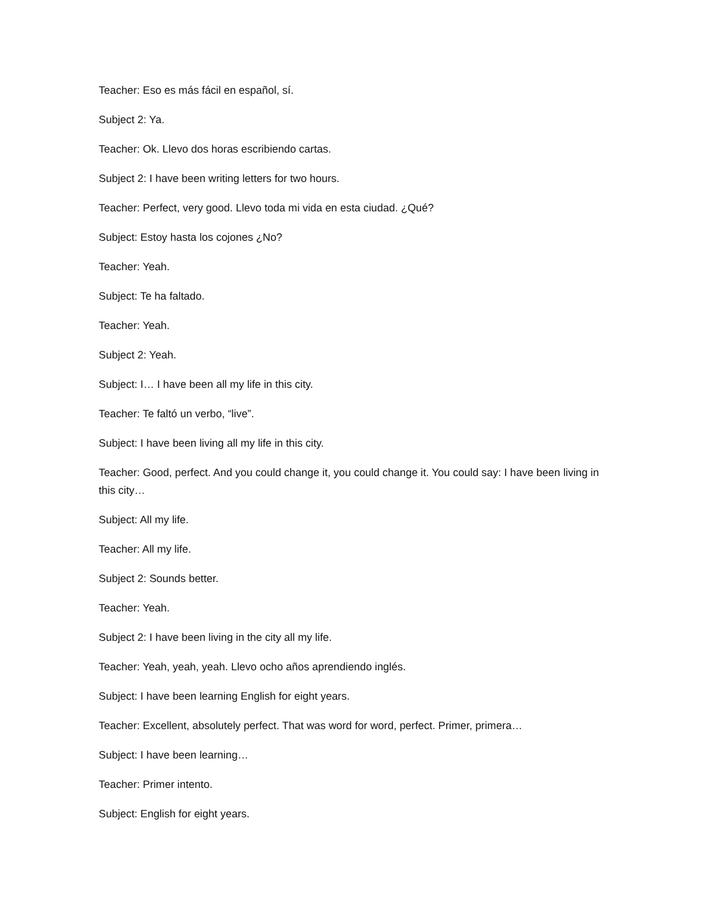Teacher: Eso es más fácil en español, sí.
Subject 2: Ya.
Teacher: Ok. Llevo dos horas escribiendo cartas.
Subject 2: I have been writing letters for two hours.
Teacher: Perfect, very good. Llevo toda mi vida en esta ciudad. ¿Qué?
Subject: Estoy hasta los cojones ¿No?
Teacher: Yeah.
Subject: Te ha faltado.
Teacher: Yeah.
Subject 2: Yeah.
Subject: I… I have been all my life in this city.
Teacher: Te faltó un verbo, “live”.
Subject: I have been living all my life in this city.
Teacher: Good, perfect. And you could change it, you could change it. You could say: I have been living in this city…
Subject: All my life.
Teacher: All my life.
Subject 2: Sounds better.
Teacher: Yeah.
Subject 2: I have been living in the city all my life.
Teacher: Yeah, yeah, yeah. Llevo ocho años aprendiendo inglés.
Subject: I have been learning English for eight years.
Teacher: Excellent, absolutely perfect. That was word for word, perfect. Primer, primera…
Subject: I have been learning…
Teacher: Primer intento.
Subject: English for eight years.